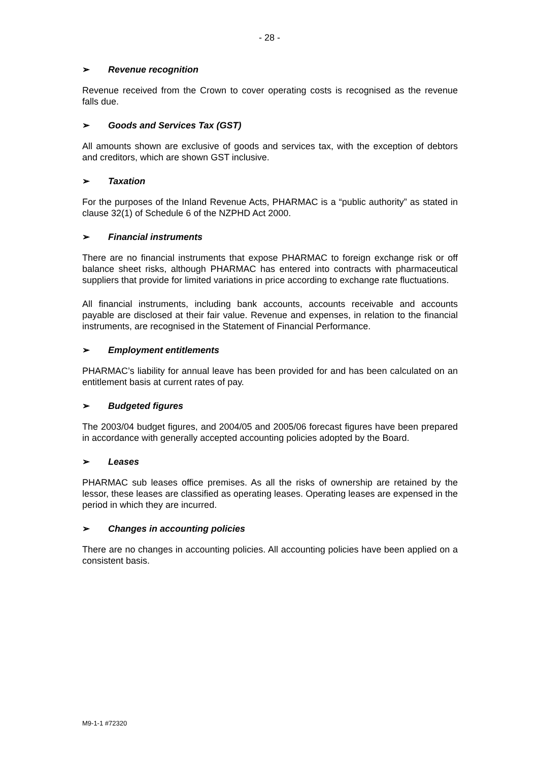- 28 -
➢ Revenue recognition
Revenue received from the Crown to cover operating costs is recognised as the revenue falls due.
➢ Goods and Services Tax (GST)
All amounts shown are exclusive of goods and services tax, with the exception of debtors and creditors, which are shown GST inclusive.
➢ Taxation
For the purposes of the Inland Revenue Acts, PHARMAC is a “public authority” as stated in clause 32(1) of Schedule 6 of the NZPHD Act 2000.
➢ Financial instruments
There are no financial instruments that expose PHARMAC to foreign exchange risk or off balance sheet risks, although PHARMAC has entered into contracts with pharmaceutical suppliers that provide for limited variations in price according to exchange rate fluctuations.
All financial instruments, including bank accounts, accounts receivable and accounts payable are disclosed at their fair value. Revenue and expenses, in relation to the financial instruments, are recognised in the Statement of Financial Performance.
➢ Employment entitlements
PHARMAC’s liability for annual leave has been provided for and has been calculated on an entitlement basis at current rates of pay.
➢ Budgeted figures
The 2003/04 budget figures, and 2004/05 and 2005/06 forecast figures have been prepared in accordance with generally accepted accounting policies adopted by the Board.
➢ Leases
PHARMAC sub leases office premises. As all the risks of ownership are retained by the lessor, these leases are classified as operating leases. Operating leases are expensed in the period in which they are incurred.
➢ Changes in accounting policies
There are no changes in accounting policies. All accounting policies have been applied on a consistent basis.
M9-1-1 #72320